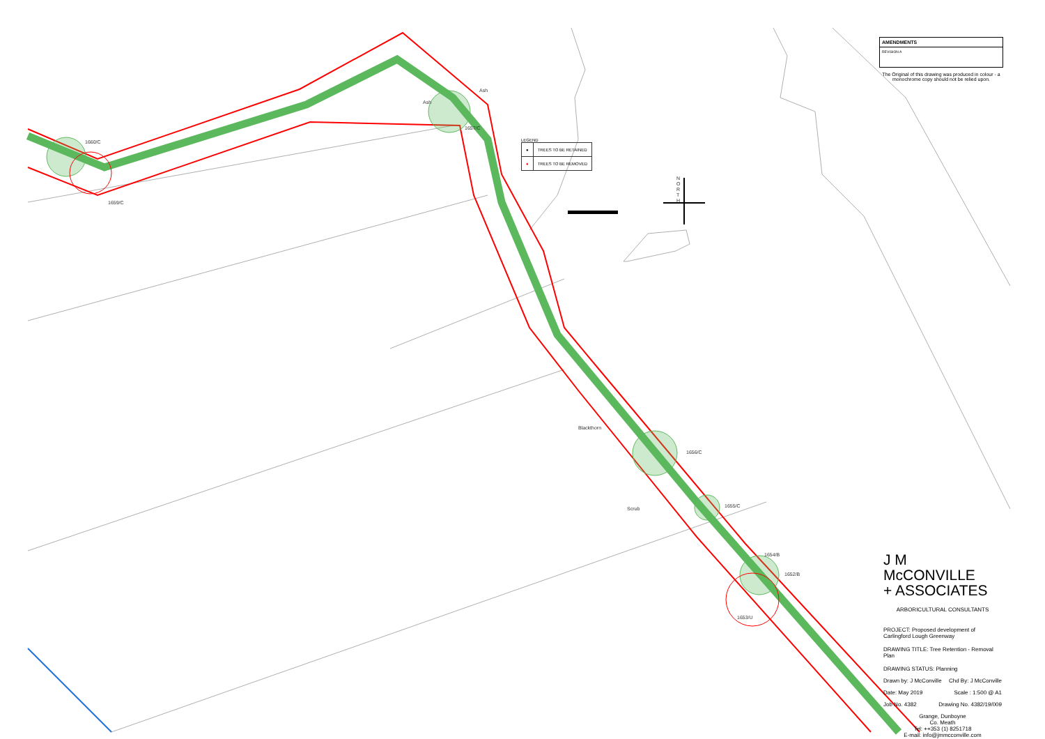1660/C
1659/C
Ash
Ash
1657/C
Blackthorn
1656/C
Scrub 1655/C
1654/B
1652/B
1653/U
N O R T H
LEGEND
| ● | TREES TO BE RETAINED |
| ● | TREES TO BE REMOVED |
AMENDMENTS
REVISION A
The Original of this drawing was produced in colour - a monochrome copy should not be relied upon.
J M McCONVILLE
+ ASSOCIATES
ARBORICULTURAL CONSULTANTS
PROJECT: Proposed development of
Carlingford Lough Greenway
DRAWING TITLE: Tree Retention - Removal Plan
DRAWING STATUS: Planning
Drawn by: J McConville Chd By: J McConville
Date: May 2019 Scale : 1:500 @ A1
Job No. 4382 Drawing No. 4382/19/009
Grange, Dunboyne
Co. Meath
Tel: ++353 (1) 8251718
E-mail: info@jmmcconville.com